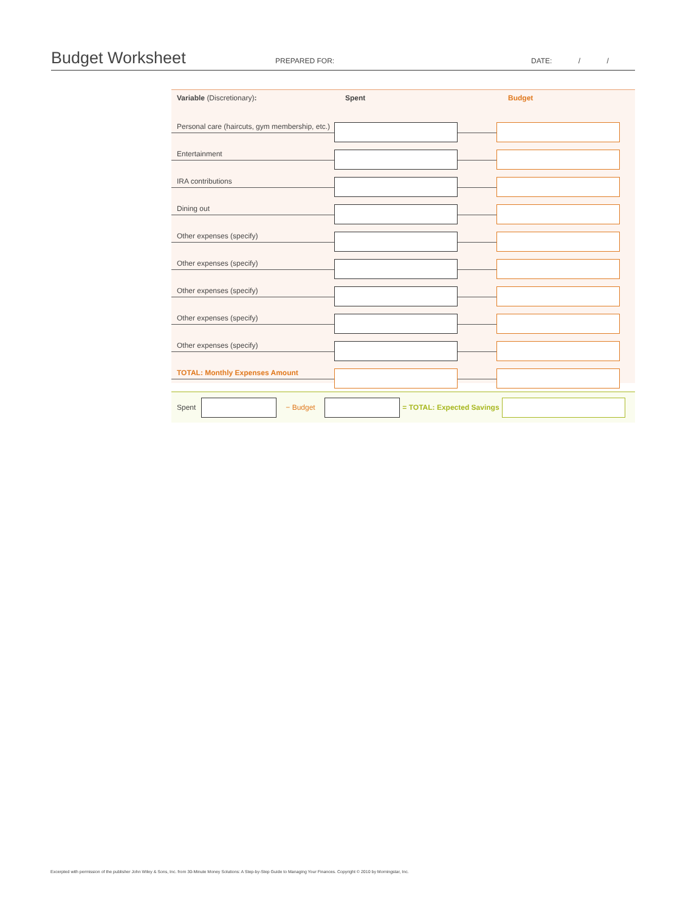Budget Worksheet
PREPARED FOR:
DATE: / /
Variable (Discretionary): Spent Budget
Personal care (haircuts, gym membership, etc.)
Entertainment
IRA contributions
Dining out
Other expenses (specify)
Other expenses (specify)
Other expenses (specify)
Other expenses (specify)
Other expenses (specify)
TOTAL: Monthly Expenses Amount
Spent − Budget
= TOTAL: Expected Savings
Excerpted with permission of the publisher John Wiley & Sons, Inc. from 30-Minute Money Solutions: A Step-by-Step Guide to Managing Your Finances. Copyright © 2010 by Morningstar, Inc.